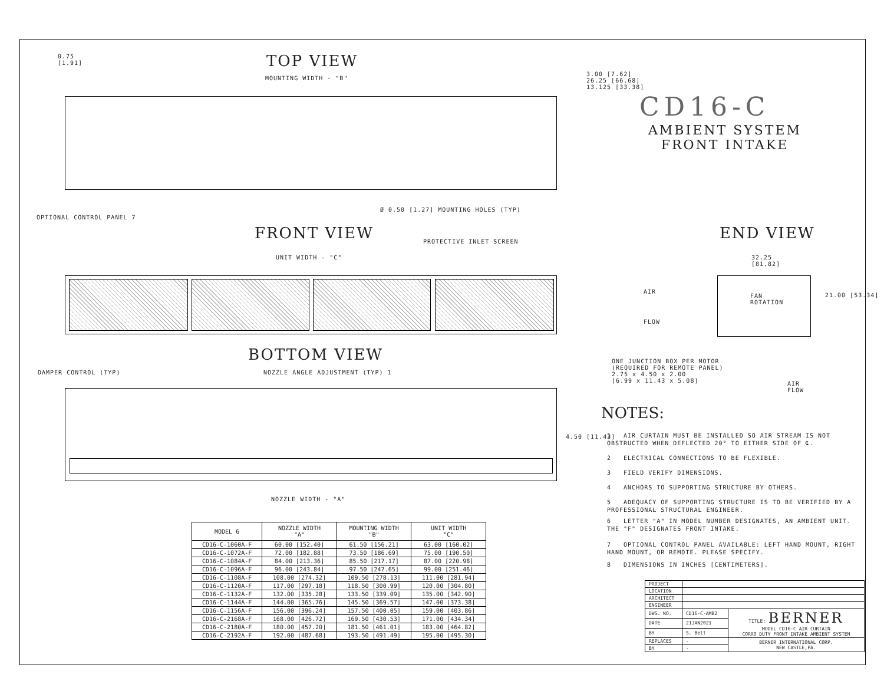0.75
[1.91]
TOP VIEW
MOUNTING WIDTH - "B"
3.00 [7.62]
26.25 [66.68]
13.125 [33.38]
OPTIONAL CONTROL PANEL 7
Ø 0.50 [1.27] MOUNTING HOLES (TYP)
CD16-C
AMBIENT SYSTEM
FRONT INTAKE
FRONT VIEW PROTECTIVE INLET SCREEN
UNIT WIDTH - "C"
END VIEW
32.25
[81.82]
AIR
FAN
ROTATION
FLOW
21.00 [53.34]
ONE JUNCTION BOX PER MOTOR
(REQUIRED FOR REMOTE PANEL)
2.75 x 4.50 x 2.00
[6.99 x 11.43 x 5.08]
AIR
FLOW
BOTTOM VIEW
DAMPER CONTROL (TYP)
NOZZLE ANGLE ADJUSTMENT (TYP) 1
4.50 [11.43]
NOZZLE WIDTH - "A"
NOTES:
1 AIR CURTAIN MUST BE INSTALLED SO AIR STREAM IS NOT OBSTRUCTED WHEN DEFLECTED 20° TO EITHER SIDE OF ℄.
2 ELECTRICAL CONNECTIONS TO BE FLEXIBLE.
3 FIELD VERIFY DIMENSIONS.
4 ANCHORS TO SUPPORTING STRUCTURE BY OTHERS.
5 ADEQUACY OF SUPPORTING STRUCTURE IS TO BE VERIFIED BY A PROFESSIONAL STRUCTURAL ENGINEER.
6 LETTER "A" IN MODEL NUMBER DESIGNATES, AN AMBIENT UNIT. THE "F" DESIGNATES FRONT INTAKE.
7 OPTIONAL CONTROL PANEL AVAILABLE: LEFT HAND MOUNT, RIGHT HAND MOUNT, OR REMOTE. PLEASE SPECIFY.
8 DIMENSIONS IN INCHES [CENTIMETERS].
| MODEL 6 | NOZZLE WIDTH "A" | MOUNTING WIDTH "B" | UNIT WIDTH "C" |
| --- | --- | --- | --- |
| CD16-C-1060A-F | 60.00 [152.40] | 61.50 [156.21] | 63.00 [160.02] |
| CD16-C-1072A-F | 72.00 [182.88] | 73.50 [186.69] | 75.00 [190.50] |
| CD16-C-1084A-F | 84.00 [213.36] | 85.50 [217.17] | 87.00 [220.98] |
| CD16-C-1096A-F | 96.00 [243.84] | 97.50 [247.65] | 99.00 [251.46] |
| CD16-C-1108A-F | 108.00 [274.32] | 109.50 [278.13] | 111.00 [281.94] |
| CD16-C-1120A-F | 117.00 [297.18] | 118.50 [300.99] | 120.00 [304.80] |
| CD16-C-1132A-F | 132.00 [335.28] | 133.50 [339.09] | 135.00 [342.90] |
| CD16-C-1144A-F | 144.00 [365.76] | 145.50 [369.57] | 147.00 [373.38] |
| CD16-C-1156A-F | 156.00 [396.24] | 157.50 [400.05] | 159.00 [403.86] |
| CD16-C-2168A-F | 168.00 [426.72] | 169.50 [430.53] | 171.00 [434.34] |
| CD16-C-2180A-F | 180.00 [457.20] | 181.50 [461.01] | 183.00 [464.82] |
| CD16-C-2192A-F | 192.00 [487.68] | 193.50 [491.49] | 195.00 [495.30] |
| PROJECT | | |
| LOCATION | | |
| ARCHITECT | | |
| ENGINEER | | |
| DWG. NO. | CD16-C-AMB2 | TITLE: BERNER MODEL CD16-C AIR CURTAIN CORRO DUTY FRONT INTAKE AMBIENT SYSTEM |
| DATE | 21JAN2021 | |
| BY | S. Bell | |
| REPLACES | - | BERNER INTERNATIONAL CORP. NEW CASTLE,PA. |
| BY | - | |